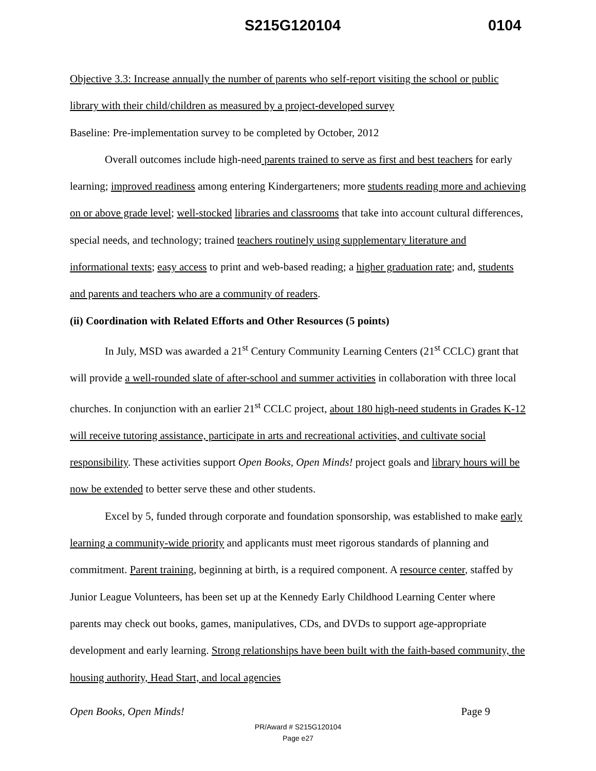S215G120104 0104
Objective 3.3: Increase annually the number of parents who self-report visiting the school or public library with their child/children as measured by a project-developed survey
Baseline: Pre-implementation survey to be completed by October, 2012
Overall outcomes include high-need parents trained to serve as first and best teachers for early learning; improved readiness among entering Kindergarteners; more students reading more and achieving on or above grade level; well-stocked libraries and classrooms that take into account cultural differences, special needs, and technology; trained teachers routinely using supplementary literature and informational texts; easy access to print and web-based reading; a higher graduation rate; and, students and parents and teachers who are a community of readers.
(ii) Coordination with Related Efforts and Other Resources (5 points)
In July, MSD was awarded a 21<sup>st</sup> Century Community Learning Centers (21<sup>st</sup> CCLC) grant that will provide a well-rounded slate of after-school and summer activities in collaboration with three local churches. In conjunction with an earlier 21<sup>st</sup> CCLC project, about 180 high-need students in Grades K-12 will receive tutoring assistance, participate in arts and recreational activities, and cultivate social responsibility. These activities support Open Books, Open Minds! project goals and library hours will be now be extended to better serve these and other students.
Excel by 5, funded through corporate and foundation sponsorship, was established to make early learning a community-wide priority and applicants must meet rigorous standards of planning and commitment. Parent training, beginning at birth, is a required component. A resource center, staffed by Junior League Volunteers, has been set up at the Kennedy Early Childhood Learning Center where parents may check out books, games, manipulatives, CDs, and DVDs to support age-appropriate development and early learning. Strong relationships have been built with the faith-based community, the housing authority, Head Start, and local agencies
Open Books, Open Minds! Page 9
PR/Award # S215G120104
Page e27